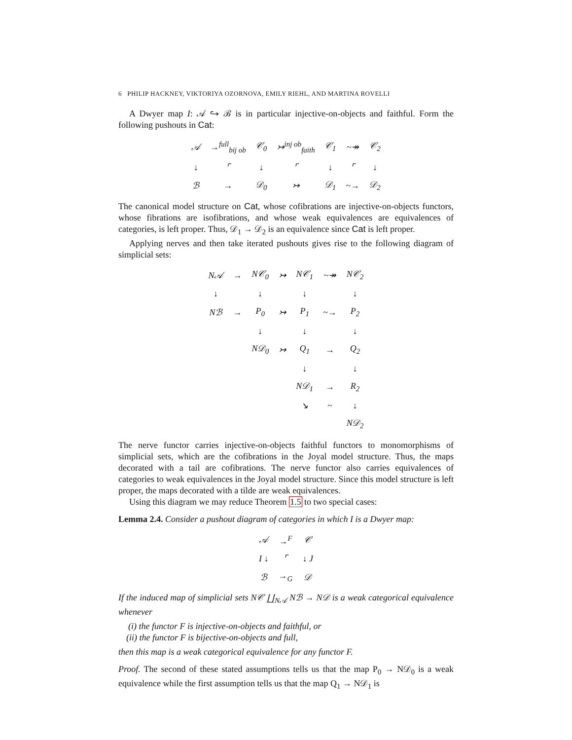6 PHILIP HACKNEY, VIKTORIYA OZORNOVA, EMILY RIEHL, AND MARTINA ROVELLI
A Dwyer map I: 𝒜 ↪ ℬ is in particular injective-on-objects and faithful. Form the following pushouts in Cat:
| 𝒜 | →<sup>full</sup><sub>bij ob</sub> | 𝒞<sub>0</sub> | ↣<sup>inj ob</sup><sub>faith</sub> | 𝒞<sub>1</sub> | ~↠ | 𝒞<sub>2</sub> |
| ↓ | ⌜ | ↓ | ⌜ | ↓ | ⌜ | ↓ |
| ℬ | → | 𝒟<sub>0</sub> | ↣ | 𝒟<sub>1</sub> | ~→ | 𝒟<sub>2</sub> |
The canonical model structure on Cat, whose cofibrations are injective-on-objects functors, whose fibrations are isofibrations, and whose weak equivalences are equivalences of categories, is left proper. Thus, 𝒟<sub>1</sub> → 𝒟<sub>2</sub> is an equivalence since Cat is left proper.
Applying nerves and then take iterated pushouts gives rise to the following diagram of simplicial sets:
| N𝒜 | → | N𝒞<sub>0</sub> | ↣ | N𝒞<sub>1</sub> | ~↠ | N𝒞<sub>2</sub> |
| ↓ | | ↓ | | ↓ | | ↓ |
| Nℬ | → | P<sub>0</sub> | ↣ | P<sub>1</sub> | ~→ | P<sub>2</sub> |
| | | ↓ | | ↓ | | ↓ |
| | | N𝒟<sub>0</sub> | ↣ | Q<sub>1</sub> | → | Q<sub>2</sub> |
| | | | | ↓ | | ↓ |
| | | | | N𝒟<sub>1</sub> | → | R<sub>2</sub> |
| | | | | ↘ | ~ | ↓ |
| | | | | | | N𝒟<sub>2</sub> |
The nerve functor carries injective-on-objects faithful functors to monomorphisms of simplicial sets, which are the cofibrations in the Joyal model structure. Thus, the maps decorated with a tail are cofibrations. The nerve functor also carries equivalences of categories to weak equivalences in the Joyal model structure. Since this model structure is left proper, the maps decorated with a tilde are weak equivalences.
Using this diagram we may reduce Theorem 1.5 to two special cases:
Lemma 2.4. Consider a pushout diagram of categories in which I is a Dwyer map:
| 𝒜 | →<sup>F</sup> | 𝒞 |
| I ↓ | ⌜ | ↓ J |
| ℬ | →<sub>G</sub> | 𝒟 |
If the induced map of simplicial sets N𝒞 ∐<sub>N𝒜</sub> Nℬ → N𝒟 is a weak categorical equivalence whenever
(i) the functor F is injective-on-objects and faithful, or
(ii) the functor F is bijective-on-objects and full,
then this map is a weak categorical equivalence for any functor F.
Proof. The second of these stated assumptions tells us that the map P<sub>0</sub> → N𝒟<sub>0</sub> is a weak equivalence while the first assumption tells us that the map Q<sub>1</sub> → N𝒟<sub>1</sub> is